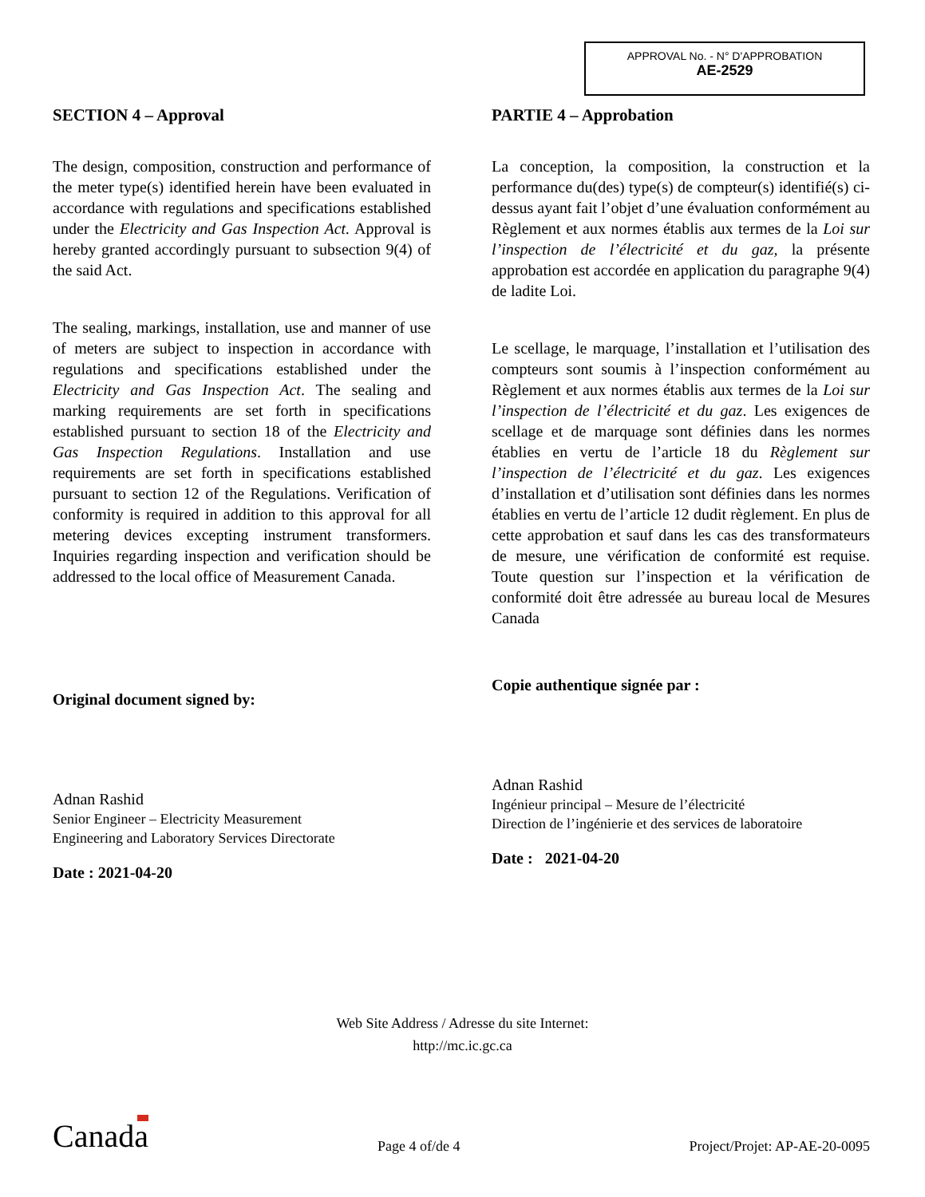APPROVAL No. - N° D'APPROBATION
AE-2529
SECTION 4 – Approval
The design, composition, construction and performance of the meter type(s) identified herein have been evaluated in accordance with regulations and specifications established under the Electricity and Gas Inspection Act. Approval is hereby granted accordingly pursuant to subsection 9(4) of the said Act.
The sealing, markings, installation, use and manner of use of meters are subject to inspection in accordance with regulations and specifications established under the Electricity and Gas Inspection Act. The sealing and marking requirements are set forth in specifications established pursuant to section 18 of the Electricity and Gas Inspection Regulations. Installation and use requirements are set forth in specifications established pursuant to section 12 of the Regulations. Verification of conformity is required in addition to this approval for all metering devices excepting instrument transformers. Inquiries regarding inspection and verification should be addressed to the local office of Measurement Canada.
Original document signed by:
Adnan Rashid
Senior Engineer – Electricity Measurement
Engineering and Laboratory Services Directorate
Date : 2021-04-20
PARTIE 4 – Approbation
La conception, la composition, la construction et la performance du(des) type(s) de compteur(s) identifié(s) ci-dessus ayant fait l’objet d’une évaluation conformément au Règlement et aux normes établis aux termes de la Loi sur l’inspection de l’électricité et du gaz, la présente approbation est accordée en application du paragraphe 9(4) de ladite Loi.
Le scellage, le marquage, l’installation et l’utilisation des compteurs sont soumis à l’inspection conformément au Règlement et aux normes établis aux termes de la Loi sur l’inspection de l’électricité et du gaz. Les exigences de scellage et de marquage sont définies dans les normes établies en vertu de l’article 18 du Règlement sur l’inspection de l’électricité et du gaz. Les exigences d’installation et d’utilisation sont définies dans les normes établies en vertu de l’article 12 dudit règlement. En plus de cette approbation et sauf dans les cas des transformateurs de mesure, une vérification de conformité est requise. Toute question sur l’inspection et la vérification de conformité doit être adressée au bureau local de Mesures Canada
Copie authentique signée par :
Adnan Rashid
Ingénieur principal – Mesure de l’électricité
Direction de l’ingénierie et des services de laboratoire
Date : 2021-04-20
Web Site Address / Adresse du site Internet:
http://mc.ic.gc.ca
Canada
Page 4 of/de 4
Project/Projet: AP-AE-20-0095